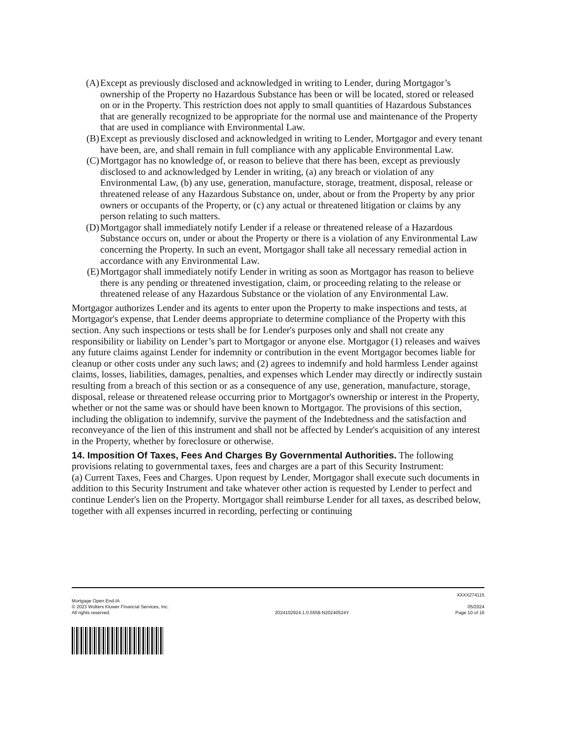(A) Except as previously disclosed and acknowledged in writing to Lender, during Mortgagor’s ownership of the Property no Hazardous Substance has been or will be located, stored or released on or in the Property. This restriction does not apply to small quantities of Hazardous Substances that are generally recognized to be appropriate for the normal use and maintenance of the Property that are used in compliance with Environmental Law.
(B) Except as previously disclosed and acknowledged in writing to Lender, Mortgagor and every tenant have been, are, and shall remain in full compliance with any applicable Environmental Law.
(C) Mortgagor has no knowledge of, or reason to believe that there has been, except as previously disclosed to and acknowledged by Lender in writing, (a) any breach or violation of any Environmental Law, (b) any use, generation, manufacture, storage, treatment, disposal, release or threatened release of any Hazardous Substance on, under, about or from the Property by any prior owners or occupants of the Property, or (c) any actual or threatened litigation or claims by any person relating to such matters.
(D) Mortgagor shall immediately notify Lender if a release or threatened release of a Hazardous Substance occurs on, under or about the Property or there is a violation of any Environmental Law concerning the Property. In such an event, Mortgagor shall take all necessary remedial action in accordance with any Environmental Law.
(E) Mortgagor shall immediately notify Lender in writing as soon as Mortgagor has reason to believe there is any pending or threatened investigation, claim, or proceeding relating to the release or threatened release of any Hazardous Substance or the violation of any Environmental Law.
Mortgagor authorizes Lender and its agents to enter upon the Property to make inspections and tests, at Mortgagor's expense, that Lender deems appropriate to determine compliance of the Property with this section. Any such inspections or tests shall be for Lender's purposes only and shall not create any responsibility or liability on Lender’s part to Mortgagor or anyone else. Mortgagor (1) releases and waives any future claims against Lender for indemnity or contribution in the event Mortgagor becomes liable for cleanup or other costs under any such laws; and (2) agrees to indemnify and hold harmless Lender against claims, losses, liabilities, damages, penalties, and expenses which Lender may directly or indirectly sustain resulting from a breach of this section or as a consequence of any use, generation, manufacture, storage, disposal, release or threatened release occurring prior to Mortgagor's ownership or interest in the Property, whether or not the same was or should have been known to Mortgagor. The provisions of this section, including the obligation to indemnify, survive the payment of the Indebtedness and the satisfaction and reconveyance of the lien of this instrument and shall not be affected by Lender's acquisition of any interest in the Property, whether by foreclosure or otherwise.
14. Imposition Of Taxes, Fees And Charges By Governmental Authorities. The following provisions relating to governmental taxes, fees and charges are a part of this Security Instrument:
(a) Current Taxes, Fees and Charges. Upon request by Lender, Mortgagor shall execute such documents in addition to this Security Instrument and take whatever other action is requested by Lender to perfect and continue Lender's lien on the Property. Mortgagor shall reimburse Lender for all taxes, as described below, together with all expenses incurred in recording, perfecting or continuing
XXXX274115
Mortgage Open End-IA
© 2023 Wolters Kluwer Financial Services, Inc.
All rights reserved.
2024102924.1.0.5558-N20240524Y
05/2024
Page 10 of 16